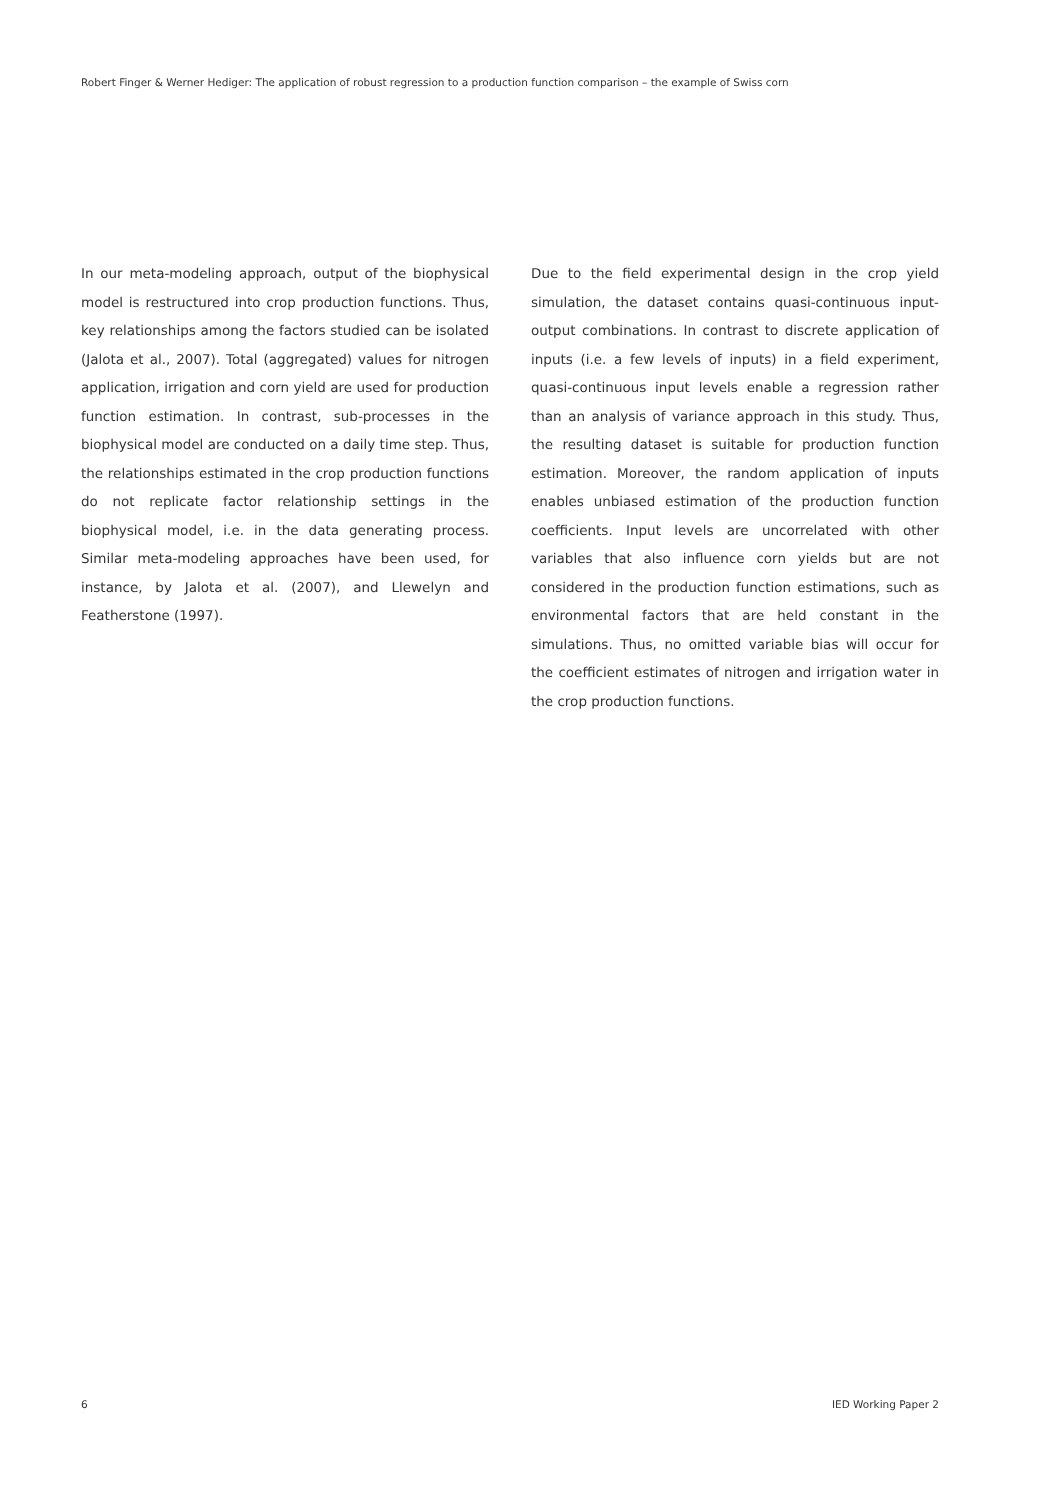Robert Finger & Werner Hediger: The application of robust regression to a production function comparison – the example of Swiss corn
In our meta-modeling approach, output of the biophysical model is restructured into crop production functions. Thus, key relationships among the factors studied can be isolated (Jalota et al., 2007). Total (aggregated) values for nitrogen application, irrigation and corn yield are used for production function estimation. In contrast, sub-processes in the biophysical model are conducted on a daily time step. Thus, the relationships estimated in the crop production functions do not replicate factor relationship settings in the biophysical model, i.e. in the data generating process. Similar meta-modeling approaches have been used, for instance, by Jalota et al. (2007), and Llewelyn and Featherstone (1997).
Due to the field experimental design in the crop yield simulation, the dataset contains quasi-continuous input-output combinations. In contrast to discrete application of inputs (i.e. a few levels of inputs) in a field experiment, quasi-continuous input levels enable a regression rather than an analysis of variance approach in this study. Thus, the resulting dataset is suitable for production function estimation. Moreover, the random application of inputs enables unbiased estimation of the production function coefficients. Input levels are uncorrelated with other variables that also influence corn yields but are not considered in the production function estimations, such as environmental factors that are held constant in the simulations. Thus, no omitted variable bias will occur for the coefficient estimates of nitrogen and irrigation water in the crop production functions.
6 IED Working Paper 2